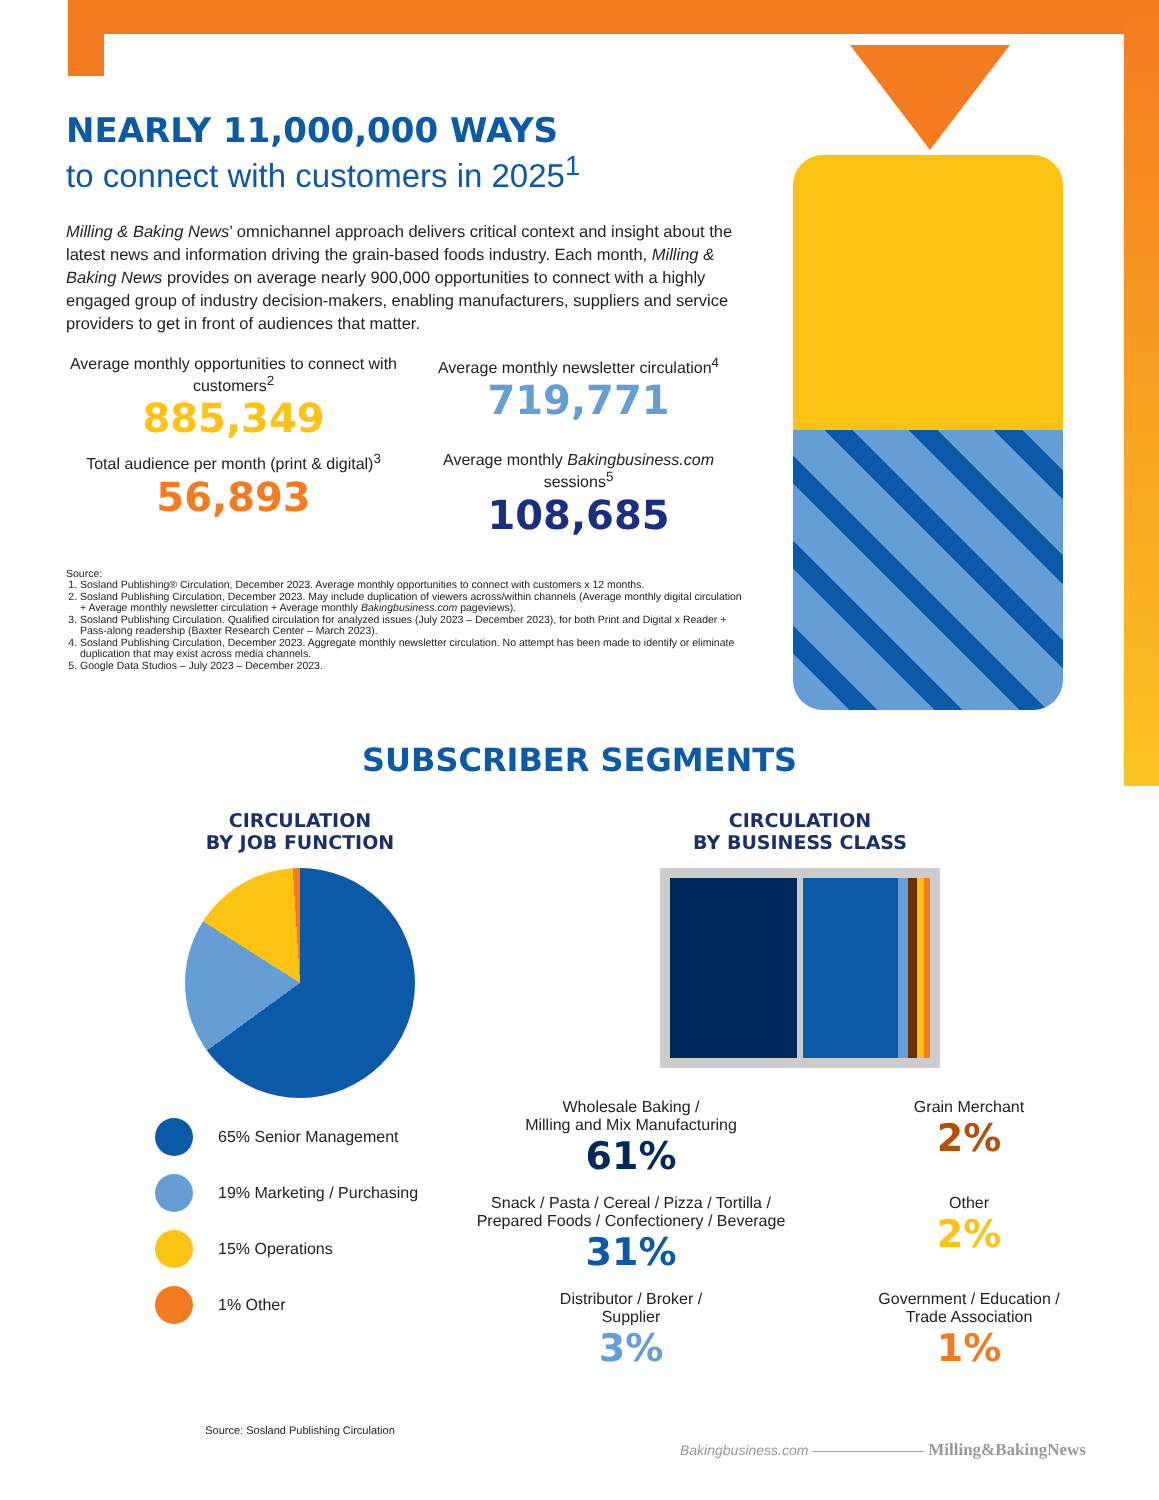NEARLY 11,000,000 WAYS
to connect with customers in 2025<sup>1</sup>
Milling & Baking News’ omnichannel approach delivers critical context and insight about the latest news and information driving the grain-based foods industry. Each month, Milling & Baking News provides on average nearly 900,000 opportunities to connect with a highly engaged group of industry decision-makers, enabling manufacturers, suppliers and service providers to get in front of audiences that matter.
Average monthly opportunities to connect with customers<sup>2</sup>
885,349
Average monthly newsletter circulation<sup>4</sup>
719,771
Total audience per month (print & digital)<sup>3</sup>
56,893
Average monthly Bakingbusiness.com sessions<sup>5</sup>
108,685
Source:
1. Sosland Publishing® Circulation, December 2023. Average monthly opportunities to connect with customers x 12 months.
2. Sosland Publishing Circulation, December 2023. May include duplication of viewers across/within channels (Average monthly digital circulation + Average monthly newsletter circulation + Average monthly Bakingbusiness.com pageviews).
3. Sosland Publishing Circulation. Qualified circulation for analyzed issues (July 2023 – December 2023), for both Print and Digital x Reader + Pass-along readership (Baxter Research Center – March 2023).
4. Sosland Publishing Circulation, December 2023. Aggregate monthly newsletter circulation. No attempt has been made to identify or eliminate duplication that may exist across media channels.
5. Google Data Studios – July 2023 – December 2023.
SUBSCRIBER SEGMENTS
CIRCULATION
BY JOB FUNCTION
65% Senior Management
19% Marketing / Purchasing
15% Operations
1% Other
Source: Sosland Publishing Circulation
CIRCULATION
BY BUSINESS CLASS
Wholesale Baking /
Milling and Mix Manufacturing
61%
Grain Merchant
2%
Snack / Pasta / Cereal / Pizza / Tortilla /
Prepared Foods / Confectionery / Beverage
31%
Other
2%
Distributor / Broker /
Supplier
3%
Government / Education /
Trade Association
1%
Bakingbusiness.com ———————— Milling&BakingNews